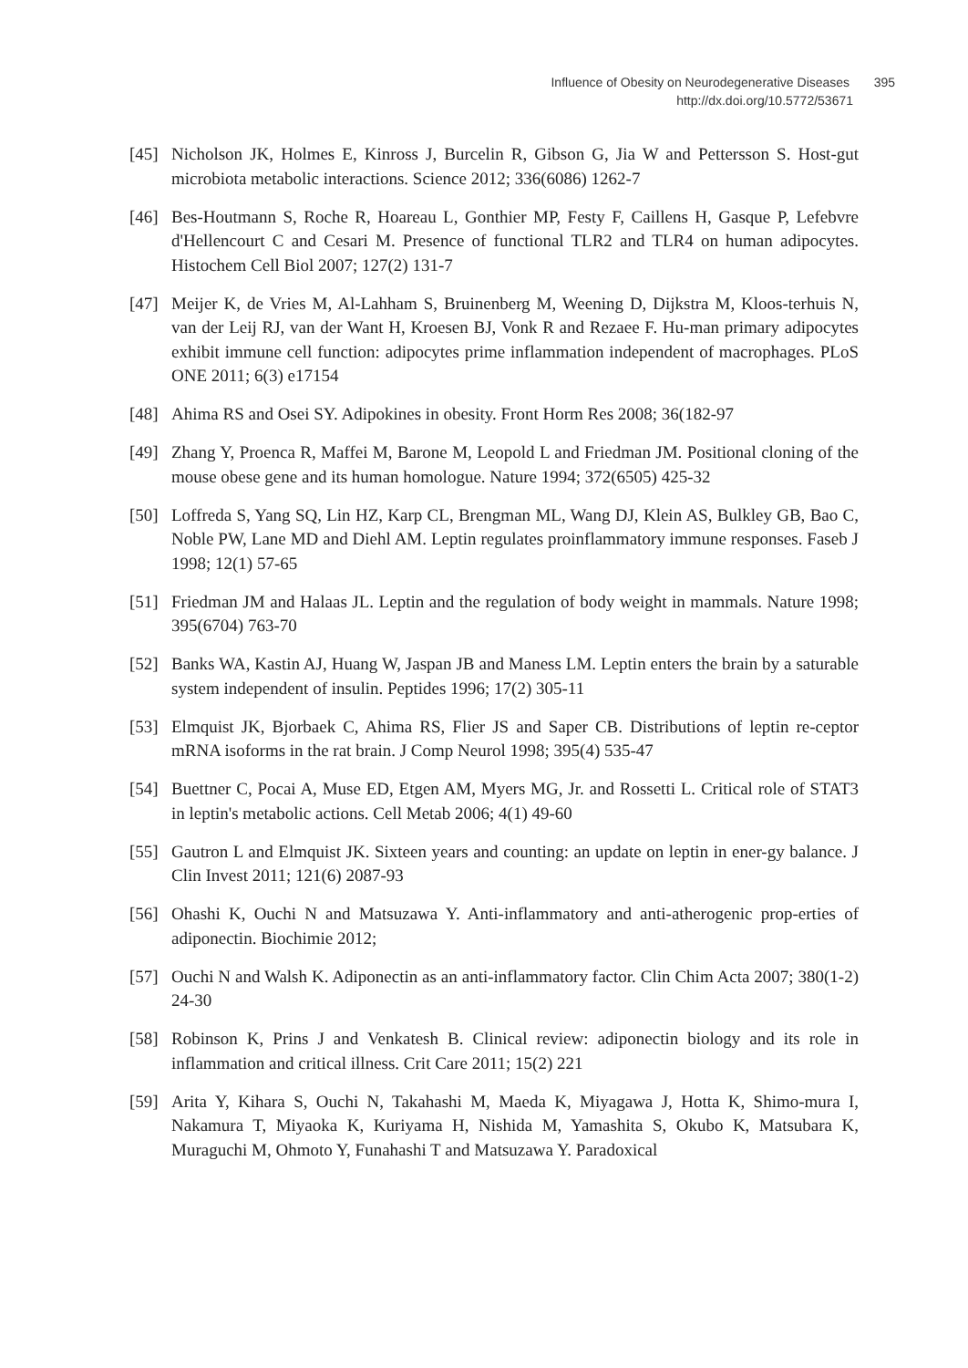Influence of Obesity on Neurodegenerative Diseases 395
http://dx.doi.org/10.5772/53671
[45] Nicholson JK, Holmes E, Kinross J, Burcelin R, Gibson G, Jia W and Pettersson S. Host-gut microbiota metabolic interactions. Science 2012; 336(6086) 1262-7
[46] Bes-Houtmann S, Roche R, Hoareau L, Gonthier MP, Festy F, Caillens H, Gasque P, Lefebvre d'Hellencourt C and Cesari M. Presence of functional TLR2 and TLR4 on human adipocytes. Histochem Cell Biol 2007; 127(2) 131-7
[47] Meijer K, de Vries M, Al-Lahham S, Bruinenberg M, Weening D, Dijkstra M, Kloos-terhuis N, van der Leij RJ, van der Want H, Kroesen BJ, Vonk R and Rezaee F. Hu-man primary adipocytes exhibit immune cell function: adipocytes prime inflammation independent of macrophages. PLoS ONE 2011; 6(3) e17154
[48] Ahima RS and Osei SY. Adipokines in obesity. Front Horm Res 2008; 36(182-97
[49] Zhang Y, Proenca R, Maffei M, Barone M, Leopold L and Friedman JM. Positional cloning of the mouse obese gene and its human homologue. Nature 1994; 372(6505) 425-32
[50] Loffreda S, Yang SQ, Lin HZ, Karp CL, Brengman ML, Wang DJ, Klein AS, Bulkley GB, Bao C, Noble PW, Lane MD and Diehl AM. Leptin regulates proinflammatory immune responses. Faseb J 1998; 12(1) 57-65
[51] Friedman JM and Halaas JL. Leptin and the regulation of body weight in mammals. Nature 1998; 395(6704) 763-70
[52] Banks WA, Kastin AJ, Huang W, Jaspan JB and Maness LM. Leptin enters the brain by a saturable system independent of insulin. Peptides 1996; 17(2) 305-11
[53] Elmquist JK, Bjorbaek C, Ahima RS, Flier JS and Saper CB. Distributions of leptin re-ceptor mRNA isoforms in the rat brain. J Comp Neurol 1998; 395(4) 535-47
[54] Buettner C, Pocai A, Muse ED, Etgen AM, Myers MG, Jr. and Rossetti L. Critical role of STAT3 in leptin's metabolic actions. Cell Metab 2006; 4(1) 49-60
[55] Gautron L and Elmquist JK. Sixteen years and counting: an update on leptin in ener-gy balance. J Clin Invest 2011; 121(6) 2087-93
[56] Ohashi K, Ouchi N and Matsuzawa Y. Anti-inflammatory and anti-atherogenic prop-erties of adiponectin. Biochimie 2012;
[57] Ouchi N and Walsh K. Adiponectin as an anti-inflammatory factor. Clin Chim Acta 2007; 380(1-2) 24-30
[58] Robinson K, Prins J and Venkatesh B. Clinical review: adiponectin biology and its role in inflammation and critical illness. Crit Care 2011; 15(2) 221
[59] Arita Y, Kihara S, Ouchi N, Takahashi M, Maeda K, Miyagawa J, Hotta K, Shimo-mura I, Nakamura T, Miyaoka K, Kuriyama H, Nishida M, Yamashita S, Okubo K, Matsubara K, Muraguchi M, Ohmoto Y, Funahashi T and Matsuzawa Y. Paradoxical